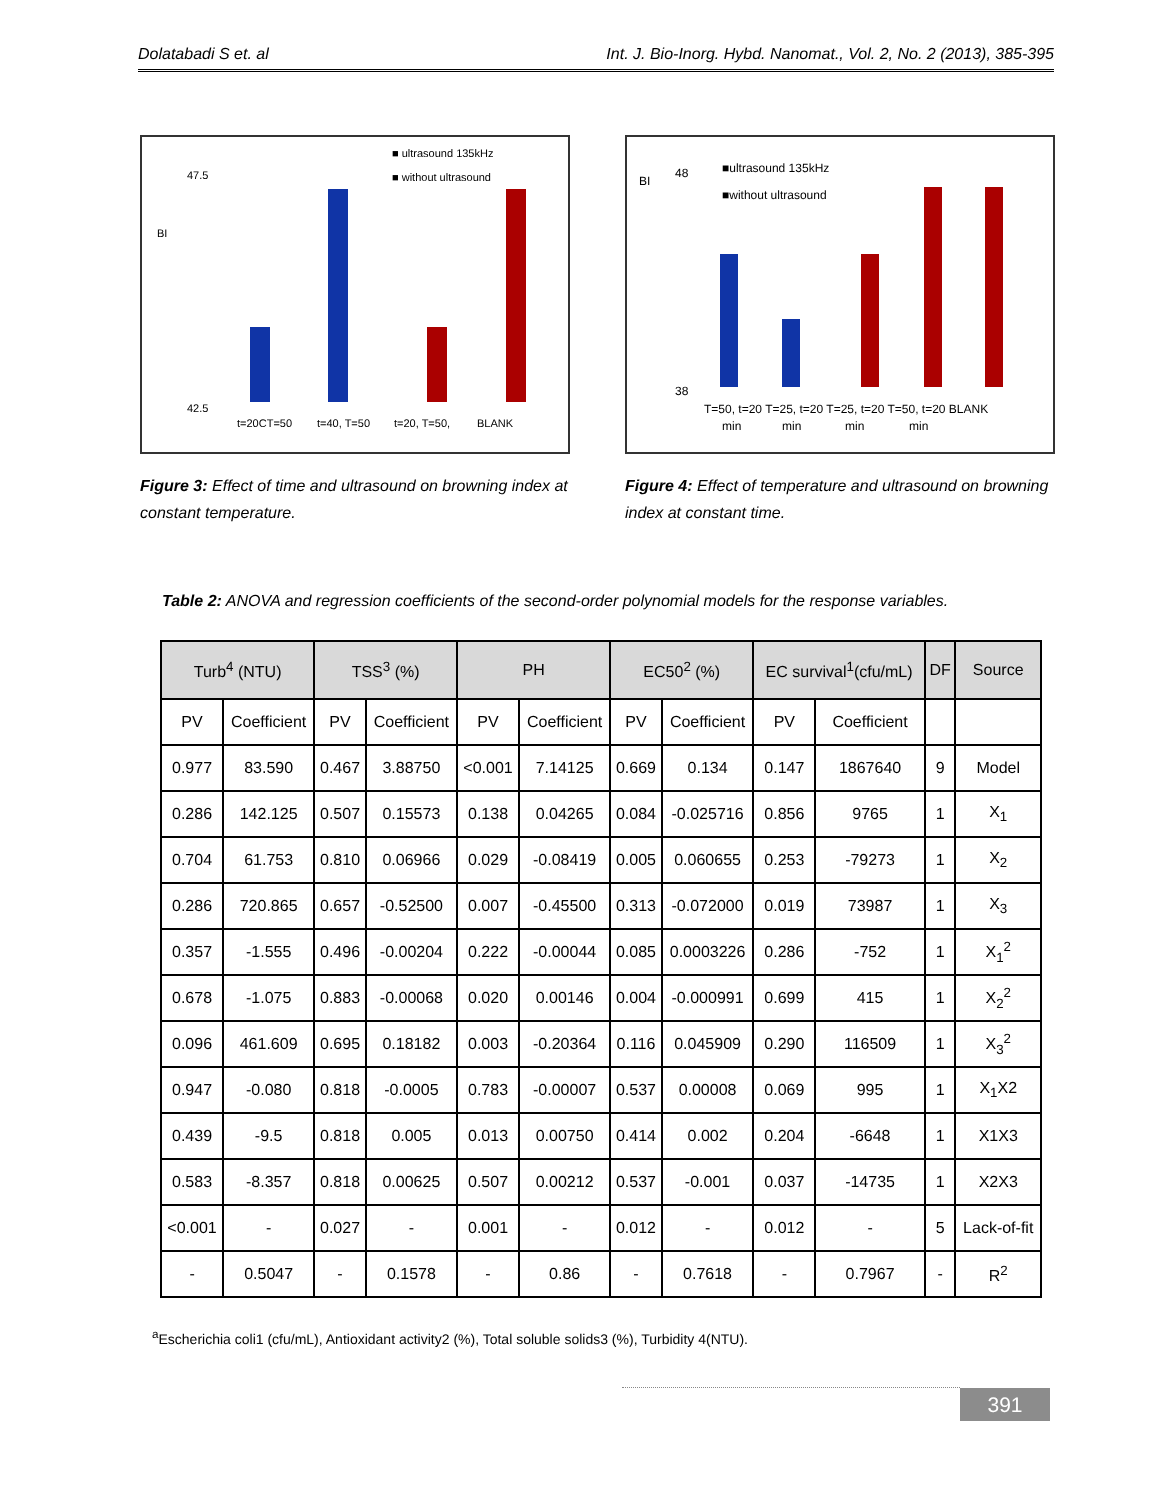Dolatabadi S et. al Int. J. Bio-Inorg. Hybd. Nanomat., Vol. 2, No. 2 (2013), 385-395
■ ultrasound 135kHz
■ without ultrasound
BI
47.5
42.5
t=20CT=50
t=40, T=50
t=20, T=50,
BLANK
Figure 3: Effect of time and ultrasound on browning index at constant temperature.
■ultrasound 135kHz
■without ultrasound
BI
48
38
T=50, t=20 T=25, t=20 T=25, t=20 T=50, t=20 BLANK
min
min
min
min
Figure 4: Effect of temperature and ultrasound on browning index at constant time.
Table 2: ANOVA and regression coefficients of the second-order polynomial models for the response variables.
| Turb<sup>4</sup> (NTU) | | TSS<sup>3</sup> (%) | | PH | | EC50<sup>2</sup> (%) | | EC survival<sup>1</sup>(cfu/mL) | | DF | Source |
| --- | --- | --- | --- | --- | --- | --- | --- | --- | --- | --- | --- |
| PV | Coefficient | PV | Coefficient | PV | Coefficient | PV | Coefficient | PV | Coefficient | | |
| 0.977 | 83.590 | 0.467 | 3.88750 | <0.001 | 7.14125 | 0.669 | 0.134 | 0.147 | 1867640 | 9 | Model |
| 0.286 | 142.125 | 0.507 | 0.15573 | 0.138 | 0.04265 | 0.084 | -0.025716 | 0.856 | 9765 | 1 | X<sub>1</sub> |
| 0.704 | 61.753 | 0.810 | 0.06966 | 0.029 | -0.08419 | 0.005 | 0.060655 | 0.253 | -79273 | 1 | X<sub>2</sub> |
| 0.286 | 720.865 | 0.657 | -0.52500 | 0.007 | -0.45500 | 0.313 | -0.072000 | 0.019 | 73987 | 1 | X<sub>3</sub> |
| 0.357 | -1.555 | 0.496 | -0.00204 | 0.222 | -0.00044 | 0.085 | 0.0003226 | 0.286 | -752 | 1 | X<sub>1</sub><sup>2</sup> |
| 0.678 | -1.075 | 0.883 | -0.00068 | 0.020 | 0.00146 | 0.004 | -0.000991 | 0.699 | 415 | 1 | X<sub>2</sub><sup>2</sup> |
| 0.096 | 461.609 | 0.695 | 0.18182 | 0.003 | -0.20364 | 0.116 | 0.045909 | 0.290 | 116509 | 1 | X<sub>3</sub><sup>2</sup> |
| 0.947 | -0.080 | 0.818 | -0.0005 | 0.783 | -0.00007 | 0.537 | 0.00008 | 0.069 | 995 | 1 | X<sub>1</sub>X2 |
| 0.439 | -9.5 | 0.818 | 0.005 | 0.013 | 0.00750 | 0.414 | 0.002 | 0.204 | -6648 | 1 | X1X3 |
| 0.583 | -8.357 | 0.818 | 0.00625 | 0.507 | 0.00212 | 0.537 | -0.001 | 0.037 | -14735 | 1 | X2X3 |
| <0.001 | - | 0.027 | - | 0.001 | - | 0.012 | - | 0.012 | - | 5 | Lack-of-fit |
| - | 0.5047 | - | 0.1578 | - | 0.86 | - | 0.7618 | - | 0.7967 | - | R<sup>2</sup> |
<sup>a</sup> Escherichia coli1 (cfu/mL), Antioxidant activity2 (%), Total soluble solids3 (%), Turbidity 4(NTU).
391